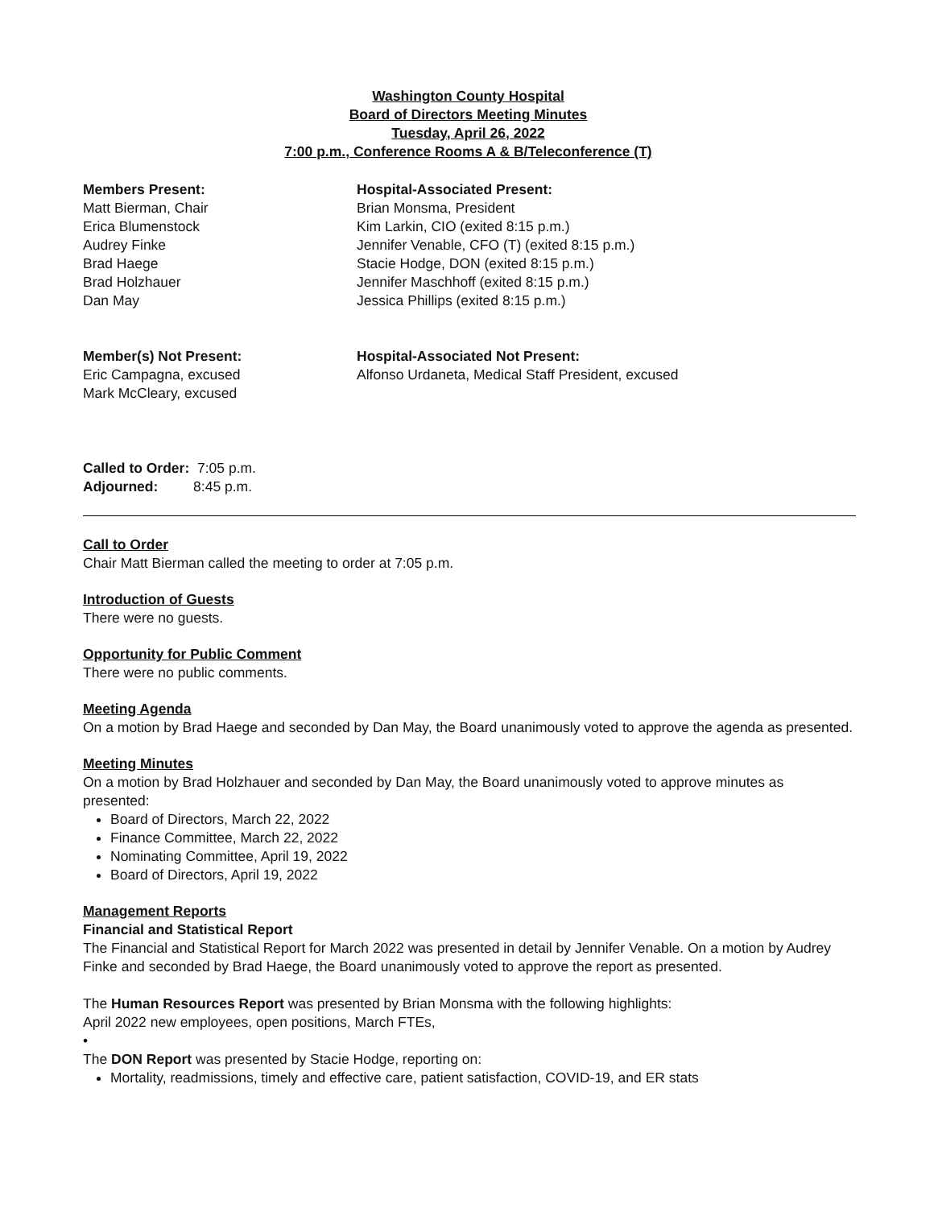Washington County Hospital
Board of Directors Meeting Minutes
Tuesday, April 26, 2022
7:00 p.m., Conference Rooms A & B/Teleconference (T)
Members Present:
Matt Bierman, Chair
Erica Blumenstock
Audrey Finke
Brad Haege
Brad Holzhauer
Dan May
Hospital-Associated Present:
Brian Monsma, President
Kim Larkin, CIO (exited 8:15 p.m.)
Jennifer Venable, CFO (T) (exited 8:15 p.m.)
Stacie Hodge, DON (exited 8:15 p.m.)
Jennifer Maschhoff (exited 8:15 p.m.)
Jessica Phillips (exited 8:15 p.m.)
Member(s) Not Present:
Eric Campagna, excused
Mark McCleary, excused
Hospital-Associated Not Present:
Alfonso Urdaneta, Medical Staff President, excused
Called to Order: 7:05 p.m.
Adjourned: 8:45 p.m.
Call to Order
Chair Matt Bierman called the meeting to order at 7:05 p.m.
Introduction of Guests
There were no guests.
Opportunity for Public Comment
There were no public comments.
Meeting Agenda
On a motion by Brad Haege and seconded by Dan May, the Board unanimously voted to approve the agenda as presented.
Meeting Minutes
On a motion by Brad Holzhauer and seconded by Dan May, the Board unanimously voted to approve minutes as presented:
Board of Directors, March 22, 2022
Finance Committee, March 22, 2022
Nominating Committee, April 19, 2022
Board of Directors, April 19, 2022
Management Reports
Financial and Statistical Report
The Financial and Statistical Report for March 2022 was presented in detail by Jennifer Venable. On a motion by Audrey Finke and seconded by Brad Haege, the Board unanimously voted to approve the report as presented.
The Human Resources Report was presented by Brian Monsma with the following highlights:
April 2022 new employees, open positions, March FTEs,
•
The DON Report was presented by Stacie Hodge, reporting on:
Mortality, readmissions, timely and effective care, patient satisfaction, COVID-19, and ER stats